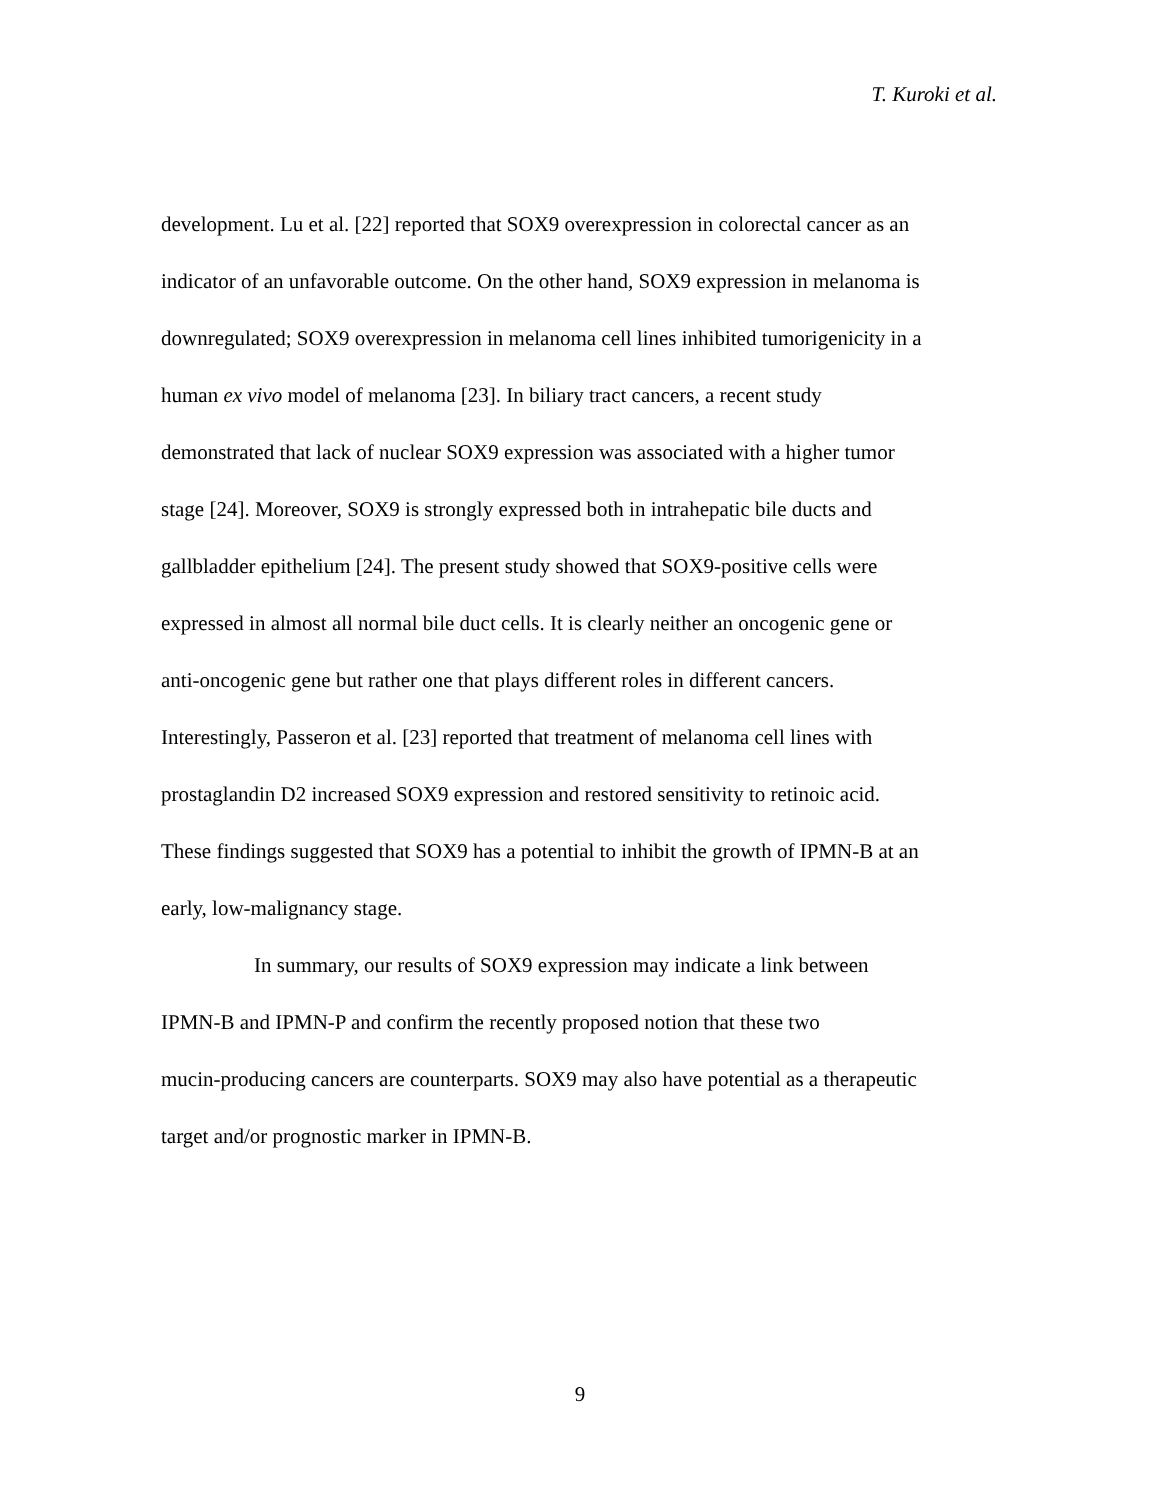T. Kuroki et al.
development. Lu et al. [22] reported that SOX9 overexpression in colorectal cancer as an
indicator of an unfavorable outcome. On the other hand, SOX9 expression in melanoma is
downregulated; SOX9 overexpression in melanoma cell lines inhibited tumorigenicity in a
human ex vivo model of melanoma [23]. In biliary tract cancers, a recent study
demonstrated that lack of nuclear SOX9 expression was associated with a higher tumor
stage [24]. Moreover, SOX9 is strongly expressed both in intrahepatic bile ducts and
gallbladder epithelium [24]. The present study showed that SOX9-positive cells were
expressed in almost all normal bile duct cells. It is clearly neither an oncogenic gene or
anti-oncogenic gene but rather one that plays different roles in different cancers.
Interestingly, Passeron et al. [23] reported that treatment of melanoma cell lines with
prostaglandin D2 increased SOX9 expression and restored sensitivity to retinoic acid.
These findings suggested that SOX9 has a potential to inhibit the growth of IPMN-B at an
early, low-malignancy stage.
In summary, our results of SOX9 expression may indicate a link between
IPMN-B and IPMN-P and confirm the recently proposed notion that these two
mucin-producing cancers are counterparts. SOX9 may also have potential as a therapeutic
target and/or prognostic marker in IPMN-B.
9